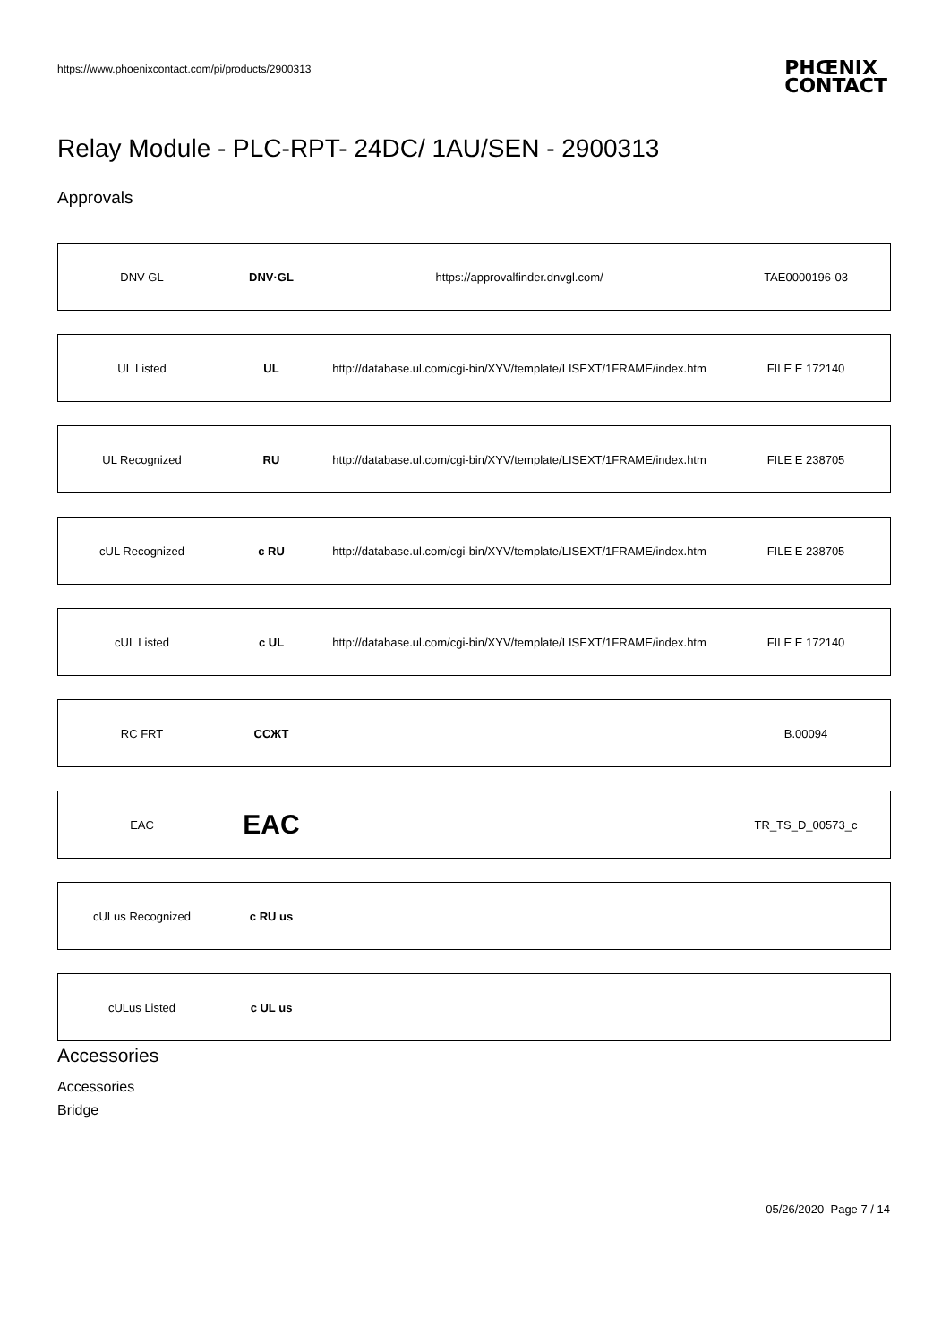https://www.phoenixcontact.com/pi/products/2900313
PHŒNIX
CONTACT
Relay Module - PLC-RPT- 24DC/ 1AU/SEN - 2900313
Approvals
| DNV GL | DNV·GL | https://approvalfinder.dnvgl.com/ | TAE0000196-03 |
| UL Listed | UL | http://database.ul.com/cgi-bin/XYV/template/LISEXT/1FRAME/index.htm | FILE E 172140 |
| UL Recognized | RU | http://database.ul.com/cgi-bin/XYV/template/LISEXT/1FRAME/index.htm | FILE E 238705 |
| cUL Recognized | c RU | http://database.ul.com/cgi-bin/XYV/template/LISEXT/1FRAME/index.htm | FILE E 238705 |
| cUL Listed | c UL | http://database.ul.com/cgi-bin/XYV/template/LISEXT/1FRAME/index.htm | FILE E 172140 |
| RC FRT | ССЖТ | | B.00094 |
| EAC | EAC | | TR_TS_D_00573_c |
| cULus Recognized | c RU us | | |
| cULus Listed | c UL us | | |
Accessories
Accessories
Bridge
05/26/2020 Page 7 / 14